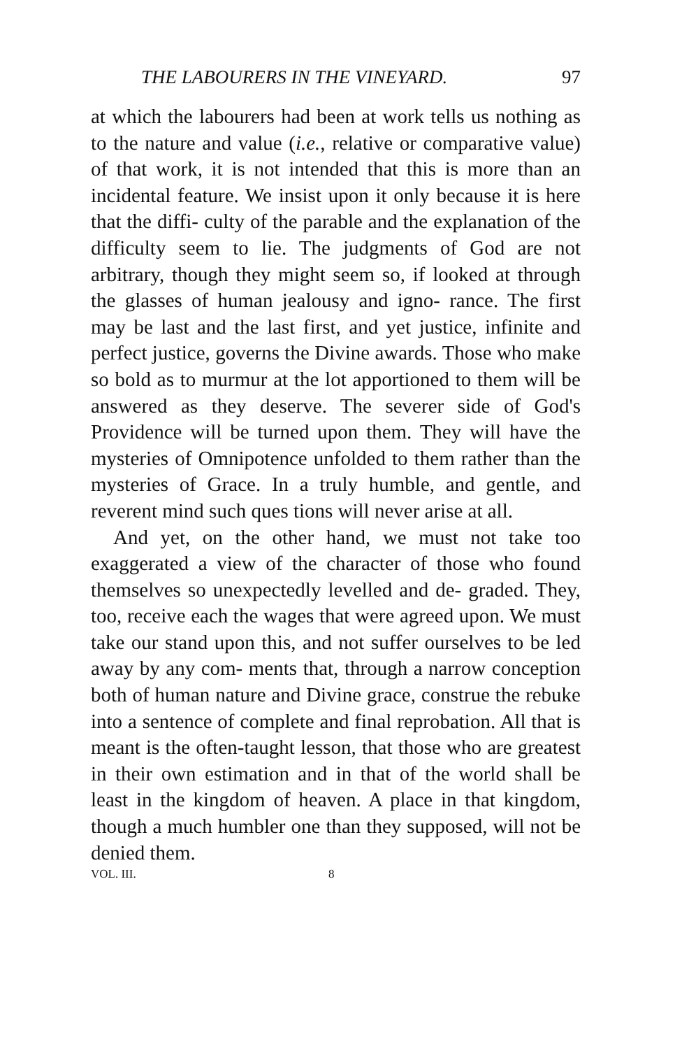THE LABOURERS IN THE VINEYARD. 97
at which the labourers had been at work tells us nothing as to the nature and value (i.e., relative or comparative value) of that work, it is not intended that this is more than an incidental feature. We insist upon it only because it is here that the diffi- culty of the parable and the explanation of the difficulty seem to lie. The judgments of God are not arbitrary, though they might seem so, if looked at through the glasses of human jealousy and igno- rance. The first may be last and the last first, and yet justice, infinite and perfect justice, governs the Divine awards. Those who make so bold as to murmur at the lot apportioned to them will be answered as they deserve. The severer side of God's Providence will be turned upon them. They will have the mysteries of Omnipotence unfolded to them rather than the mysteries of Grace. In a truly humble, and gentle, and reverent mind such ques tions will never arise at all.
And yet, on the other hand, we must not take too exaggerated a view of the character of those who found themselves so unexpectedly levelled and de- graded. They, too, receive each the wages that were agreed upon. We must take our stand upon this, and not suffer ourselves to be led away by any com- ments that, through a narrow conception both of human nature and Divine grace, construe the rebuke into a sentence of complete and final reprobation. All that is meant is the often-taught lesson, that those who are greatest in their own estimation and in that of the world shall be least in the kingdom of heaven. A place in that kingdom, though a much humbler one than they supposed, will not be denied them.
VOL. III. 8